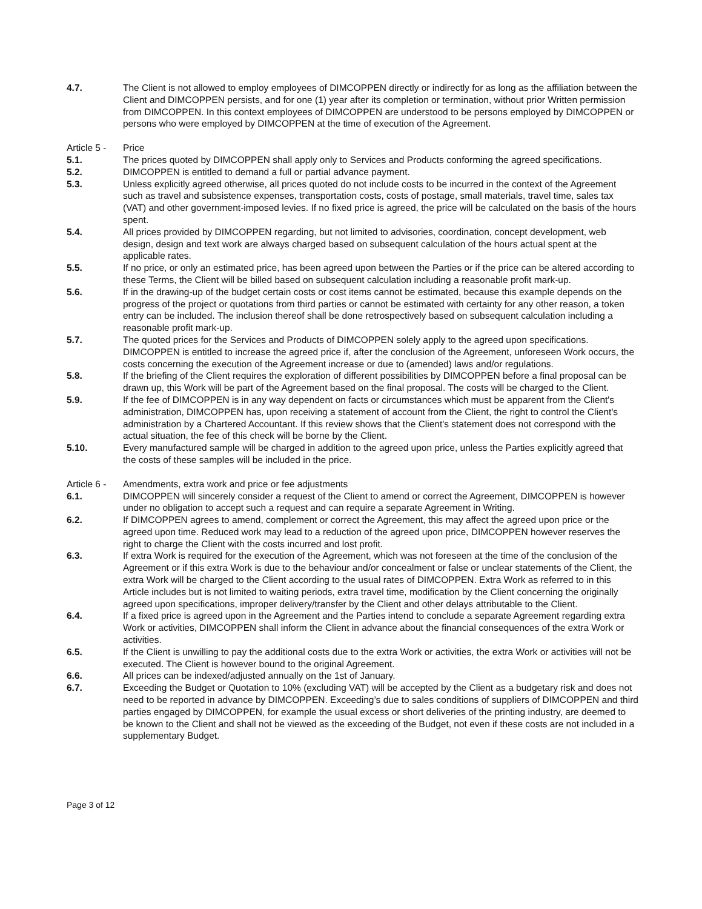4.7. The Client is not allowed to employ employees of DIMCOPPEN directly or indirectly for as long as the affiliation between the Client and DIMCOPPEN persists, and for one (1) year after its completion or termination, without prior Written permission from DIMCOPPEN. In this context employees of DIMCOPPEN are understood to be persons employed by DIMCOPPEN or persons who were employed by DIMCOPPEN at the time of execution of the Agreement.
Article 5 - Price
5.1. The prices quoted by DIMCOPPEN shall apply only to Services and Products conforming the agreed specifications.
5.2. DIMCOPPEN is entitled to demand a full or partial advance payment.
5.3. Unless explicitly agreed otherwise, all prices quoted do not include costs to be incurred in the context of the Agreement such as travel and subsistence expenses, transportation costs, costs of postage, small materials, travel time, sales tax (VAT) and other government-imposed levies. If no fixed price is agreed, the price will be calculated on the basis of the hours spent.
5.4. All prices provided by DIMCOPPEN regarding, but not limited to advisories, coordination, concept development, web design, design and text work are always charged based on subsequent calculation of the hours actual spent at the applicable rates.
5.5. If no price, or only an estimated price, has been agreed upon between the Parties or if the price can be altered according to these Terms, the Client will be billed based on subsequent calculation including a reasonable profit mark-up.
5.6. If in the drawing-up of the budget certain costs or cost items cannot be estimated, because this example depends on the progress of the project or quotations from third parties or cannot be estimated with certainty for any other reason, a token entry can be included. The inclusion thereof shall be done retrospectively based on subsequent calculation including a reasonable profit mark-up.
5.7. The quoted prices for the Services and Products of DIMCOPPEN solely apply to the agreed upon specifications. DIMCOPPEN is entitled to increase the agreed price if, after the conclusion of the Agreement, unforeseen Work occurs, the costs concerning the execution of the Agreement increase or due to (amended) laws and/or regulations.
5.8. If the briefing of the Client requires the exploration of different possibilities by DIMCOPPEN before a final proposal can be drawn up, this Work will be part of the Agreement based on the final proposal. The costs will be charged to the Client.
5.9. If the fee of DIMCOPPEN is in any way dependent on facts or circumstances which must be apparent from the Client's administration, DIMCOPPEN has, upon receiving a statement of account from the Client, the right to control the Client's administration by a Chartered Accountant. If this review shows that the Client's statement does not correspond with the actual situation, the fee of this check will be borne by the Client.
5.10. Every manufactured sample will be charged in addition to the agreed upon price, unless the Parties explicitly agreed that the costs of these samples will be included in the price.
Article 6 - Amendments, extra work and price or fee adjustments
6.1. DIMCOPPEN will sincerely consider a request of the Client to amend or correct the Agreement, DIMCOPPEN is however under no obligation to accept such a request and can require a separate Agreement in Writing.
6.2. If DIMCOPPEN agrees to amend, complement or correct the Agreement, this may affect the agreed upon price or the agreed upon time. Reduced work may lead to a reduction of the agreed upon price, DIMCOPPEN however reserves the right to charge the Client with the costs incurred and lost profit.
6.3. If extra Work is required for the execution of the Agreement, which was not foreseen at the time of the conclusion of the Agreement or if this extra Work is due to the behaviour and/or concealment or false or unclear statements of the Client, the extra Work will be charged to the Client according to the usual rates of DIMCOPPEN. Extra Work as referred to in this Article includes but is not limited to waiting periods, extra travel time, modification by the Client concerning the originally agreed upon specifications, improper delivery/transfer by the Client and other delays attributable to the Client.
6.4. If a fixed price is agreed upon in the Agreement and the Parties intend to conclude a separate Agreement regarding extra Work or activities, DIMCOPPEN shall inform the Client in advance about the financial consequences of the extra Work or activities.
6.5. If the Client is unwilling to pay the additional costs due to the extra Work or activities, the extra Work or activities will not be executed. The Client is however bound to the original Agreement.
6.6. All prices can be indexed/adjusted annually on the 1st of January.
6.7. Exceeding the Budget or Quotation to 10% (excluding VAT) will be accepted by the Client as a budgetary risk and does not need to be reported in advance by DIMCOPPEN. Exceeding’s due to sales conditions of suppliers of DIMCOPPEN and third parties engaged by DIMCOPPEN, for example the usual excess or short deliveries of the printing industry, are deemed to be known to the Client and shall not be viewed as the exceeding of the Budget, not even if these costs are not included in a supplementary Budget.
Page 3 of 12